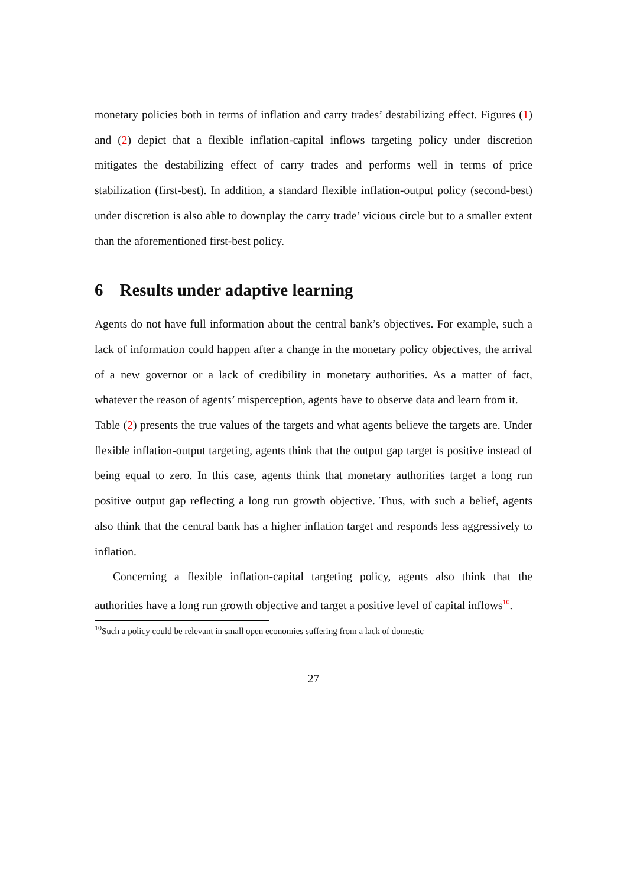monetary policies both in terms of inflation and carry trades’ destabilizing effect. Figures (1) and (2) depict that a flexible inflation-capital inflows targeting policy under discretion mitigates the destabilizing effect of carry trades and performs well in terms of price stabilization (first-best). In addition, a standard flexible inflation-output policy (second-best) under discretion is also able to downplay the carry trade’ vicious circle but to a smaller extent than the aforementioned first-best policy.
6 Results under adaptive learning
Agents do not have full information about the central bank’s objectives. For example, such a lack of information could happen after a change in the monetary policy objectives, the arrival of a new governor or a lack of credibility in monetary authorities. As a matter of fact, whatever the reason of agents’ misperception, agents have to observe data and learn from it.
Table (2) presents the true values of the targets and what agents believe the targets are. Under flexible inflation-output targeting, agents think that the output gap target is positive instead of being equal to zero. In this case, agents think that monetary authorities target a long run positive output gap reflecting a long run growth objective. Thus, with such a belief, agents also think that the central bank has a higher inflation target and responds less aggressively to inflation.
Concerning a flexible inflation-capital targeting policy, agents also think that the authorities have a long run growth objective and target a positive level of capital inflows<sup>10</sup>.
<sup>10</sup> Such a policy could be relevant in small open economies suffering from a lack of domestic
27